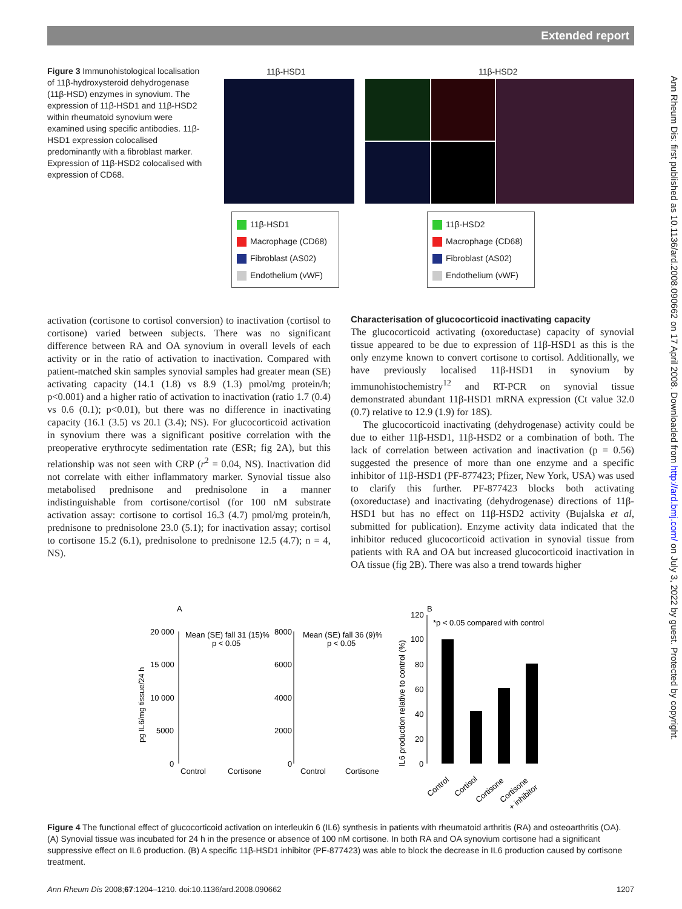Extended report
Ann Rheum Dis: first published as 10.1136/ard.2008.090662 on 17 April 2008. Downloaded from http://ard.bmj.com/ on July 3, 2022 by guest. Protected by copyright.
Figure 3 Immunohistological localisation of 11β-hydroxysteroid dehydrogenase (11β-HSD) enzymes in synovium. The expression of 11β-HSD1 and 11β-HSD2 within rheumatoid synovium were examined using specific antibodies. 11β-HSD1 expression colocalised predominantly with a fibroblast marker. Expression of 11β-HSD2 colocalised with expression of CD68.
11β-HSD1 11β-HSD2
11β-HSD1
Macrophage (CD68)
Fibroblast (AS02)
Endothelium (vWF)
11β-HSD2
Macrophage (CD68)
Fibroblast (AS02)
Endothelium (vWF)
activation (cortisone to cortisol conversion) to inactivation (cortisol to cortisone) varied between subjects. There was no significant difference between RA and OA synovium in overall levels of each activity or in the ratio of activation to inactivation. Compared with patient-matched skin samples synovial samples had greater mean (SE) activating capacity (14.1 (1.8) vs 8.9 (1.3) pmol/mg protein/h; p<0.001) and a higher ratio of activation to inactivation (ratio 1.7 (0.4) vs 0.6 (0.1); p<0.01), but there was no difference in inactivating capacity (16.1 (3.5) vs 20.1 (3.4); NS). For glucocorticoid activation in synovium there was a significant positive correlation with the preoperative erythrocyte sedimentation rate (ESR; fig 2A), but this relationship was not seen with CRP (r<sup>2</sup> = 0.04, NS). Inactivation did not correlate with either inflammatory marker. Synovial tissue also metabolised prednisone and prednisolone in a manner indistinguishable from cortisone/cortisol (for 100 nM substrate activation assay: cortisone to cortisol 16.3 (4.7) pmol/mg protein/h, prednisone to prednisolone 23.0 (5.1); for inactivation assay; cortisol to cortisone 15.2 (6.1), prednisolone to prednisone 12.5 (4.7); n = 4, NS).
Characterisation of glucocorticoid inactivating capacity
The glucocorticoid activating (oxoreductase) capacity of synovial tissue appeared to be due to expression of 11β-HSD1 as this is the only enzyme known to convert cortisone to cortisol. Additionally, we have previously localised 11β-HSD1 in synovium by immunohistochemistry<sup>12</sup> and RT-PCR on synovial tissue demonstrated abundant 11β-HSD1 mRNA expression (Ct value 32.0 (0.7) relative to 12.9 (1.9) for 18S).
The glucocorticoid inactivating (dehydrogenase) activity could be due to either 11β-HSD1, 11β-HSD2 or a combination of both. The lack of correlation between activation and inactivation (p = 0.56) suggested the presence of more than one enzyme and a specific inhibitor of 11β-HSD1 (PF-877423; Pfizer, New York, USA) was used to clarify this further. PF-877423 blocks both activating (oxoreductase) and inactivating (dehydrogenase) directions of 11β-HSD1 but has no effect on 11β-HSD2 activity (Bujalska et al, submitted for publication). Enzyme activity data indicated that the inhibitor reduced glucocorticoid activation in synovial tissue from patients with RA and OA but increased glucocorticoid inactivation in OA tissue (fig 2B). There was also a trend towards higher
A
B
pg IL6/mg tissue/24 h
20 000
15 000
10 000
5000
0
Mean (SE) fall 31 (15)%
p < 0.05
Control
Cortisone
8000
6000
4000
2000
0
Mean (SE) fall 36 (9)%
p < 0.05
Control
Cortisone
IL6 production relative to control (%)
120
100
80
60
40
20
0
*p < 0.05 compared with control
Control
Cortisol
Cortisone
Cortisone
+ inhibitor
Figure 4 The functional effect of glucocorticoid activation on interleukin 6 (IL6) synthesis in patients with rheumatoid arthritis (RA) and osteoarthritis (OA). (A) Synovial tissue was incubated for 24 h in the presence or absence of 100 nM cortisone. In both RA and OA synovium cortisone had a significant suppressive effect on IL6 production. (B) A specific 11β-HSD1 inhibitor (PF-877423) was able to block the decrease in IL6 production caused by cortisone treatment.
Ann Rheum Dis 2008;67:1204–1210. doi:10.1136/ard.2008.090662 1207